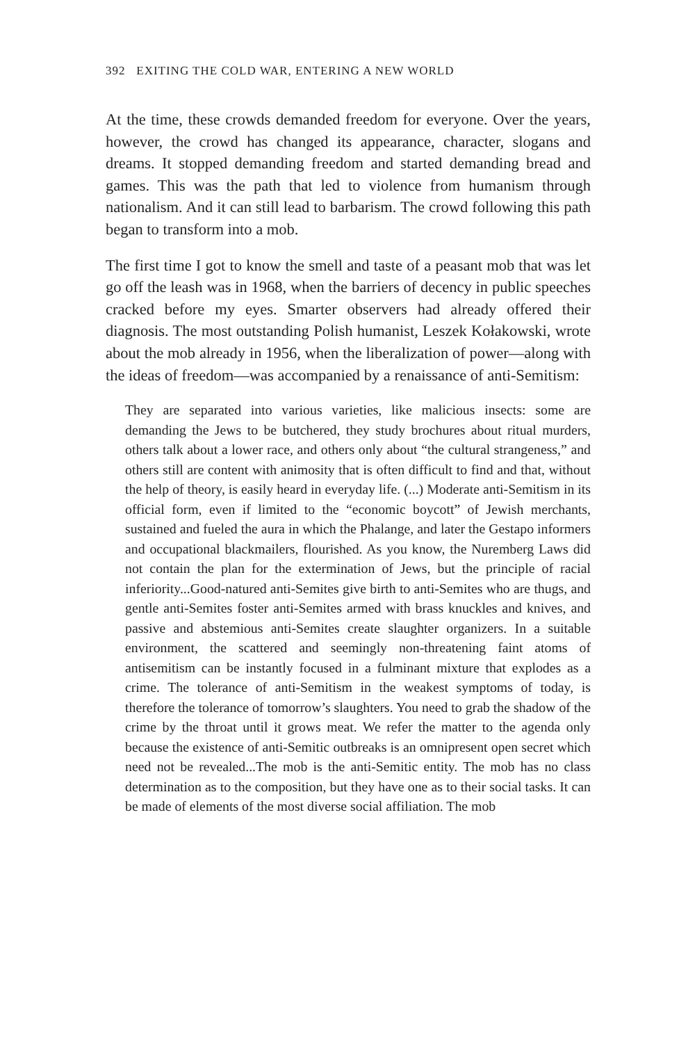392 EXITING THE COLD WAR, ENTERING A NEW WORLD
At the time, these crowds demanded freedom for everyone. Over the years, however, the crowd has changed its appearance, character, slogans and dreams. It stopped demanding freedom and started demanding bread and games. This was the path that led to violence from humanism through nationalism. And it can still lead to barbarism. The crowd following this path began to transform into a mob.
The first time I got to know the smell and taste of a peasant mob that was let go off the leash was in 1968, when the barriers of decency in public speeches cracked before my eyes. Smarter observers had already offered their diagnosis. The most outstanding Polish humanist, Leszek Kołakowski, wrote about the mob already in 1956, when the liberalization of power—along with the ideas of freedom—was accompanied by a renaissance of anti-Semitism:
They are separated into various varieties, like malicious insects: some are demanding the Jews to be butchered, they study brochures about ritual murders, others talk about a lower race, and others only about “the cultural strangeness,” and others still are content with animosity that is often difficult to find and that, without the help of theory, is easily heard in everyday life. (...) Moderate anti-Semitism in its official form, even if limited to the “economic boycott” of Jewish merchants, sustained and fueled the aura in which the Phalange, and later the Gestapo informers and occupational blackmailers, flourished. As you know, the Nuremberg Laws did not contain the plan for the extermination of Jews, but the principle of racial inferiority...Good-natured anti-Semites give birth to anti-Semites who are thugs, and gentle anti-Semites foster anti-Semites armed with brass knuckles and knives, and passive and abstemious anti-Semites create slaughter organizers. In a suitable environment, the scattered and seemingly non-threatening faint atoms of antisemitism can be instantly focused in a fulminant mixture that explodes as a crime. The tolerance of anti-Semitism in the weakest symptoms of today, is therefore the tolerance of tomorrow’s slaughters. You need to grab the shadow of the crime by the throat until it grows meat. We refer the matter to the agenda only because the existence of anti-Semitic outbreaks is an omnipresent open secret which need not be revealed...The mob is the anti-Semitic entity. The mob has no class determination as to the composition, but they have one as to their social tasks. It can be made of elements of the most diverse social affiliation. The mob